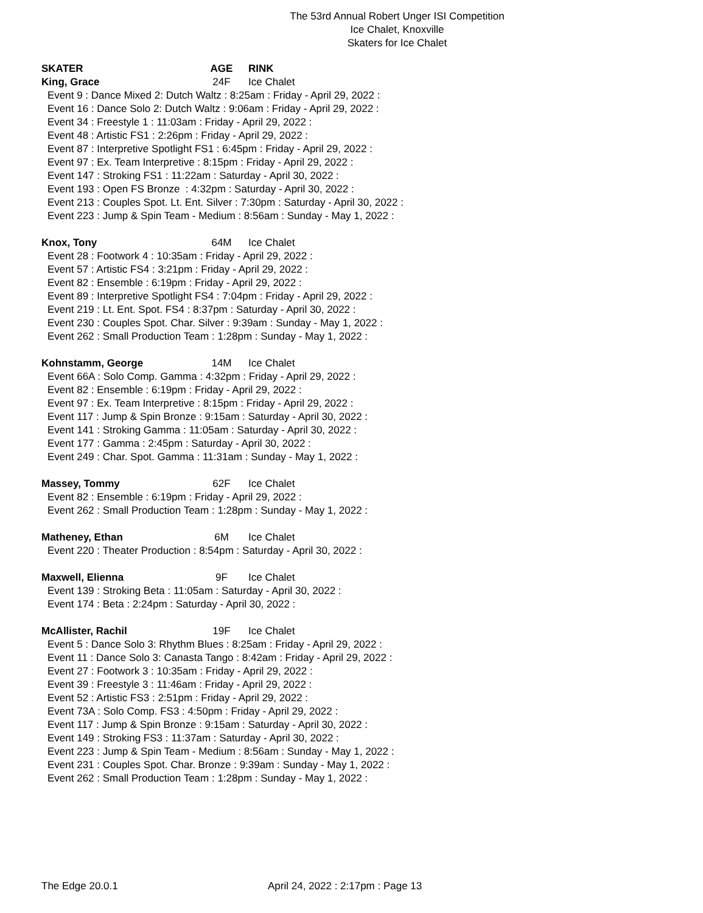The 53rd Annual Robert Unger ISI Competition
Ice Chalet, Knoxville
Skaters for Ice Chalet
SKATER AGE RINK
King, Grace 24F Ice Chalet
Event 9 : Dance Mixed 2: Dutch Waltz : 8:25am : Friday - April 29, 2022 :
Event 16 : Dance Solo 2: Dutch Waltz : 9:06am : Friday - April 29, 2022 :
Event 34 : Freestyle 1 : 11:03am : Friday - April 29, 2022 :
Event 48 : Artistic FS1 : 2:26pm : Friday - April 29, 2022 :
Event 87 : Interpretive Spotlight FS1 : 6:45pm : Friday - April 29, 2022 :
Event 97 : Ex. Team Interpretive : 8:15pm : Friday - April 29, 2022 :
Event 147 : Stroking FS1 : 11:22am : Saturday - April 30, 2022 :
Event 193 : Open FS Bronze : 4:32pm : Saturday - April 30, 2022 :
Event 213 : Couples Spot. Lt. Ent. Silver : 7:30pm : Saturday - April 30, 2022 :
Event 223 : Jump & Spin Team - Medium : 8:56am : Sunday - May 1, 2022 :
Knox, Tony 64M Ice Chalet
Event 28 : Footwork 4 : 10:35am : Friday - April 29, 2022 :
Event 57 : Artistic FS4 : 3:21pm : Friday - April 29, 2022 :
Event 82 : Ensemble : 6:19pm : Friday - April 29, 2022 :
Event 89 : Interpretive Spotlight FS4 : 7:04pm : Friday - April 29, 2022 :
Event 219 : Lt. Ent. Spot. FS4 : 8:37pm : Saturday - April 30, 2022 :
Event 230 : Couples Spot. Char. Silver : 9:39am : Sunday - May 1, 2022 :
Event 262 : Small Production Team : 1:28pm : Sunday - May 1, 2022 :
Kohnstamm, George 14M Ice Chalet
Event 66A : Solo Comp. Gamma : 4:32pm : Friday - April 29, 2022 :
Event 82 : Ensemble : 6:19pm : Friday - April 29, 2022 :
Event 97 : Ex. Team Interpretive : 8:15pm : Friday - April 29, 2022 :
Event 117 : Jump & Spin Bronze : 9:15am : Saturday - April 30, 2022 :
Event 141 : Stroking Gamma : 11:05am : Saturday - April 30, 2022 :
Event 177 : Gamma : 2:45pm : Saturday - April 30, 2022 :
Event 249 : Char. Spot. Gamma : 11:31am : Sunday - May 1, 2022 :
Massey, Tommy 62F Ice Chalet
Event 82 : Ensemble : 6:19pm : Friday - April 29, 2022 :
Event 262 : Small Production Team : 1:28pm : Sunday - May 1, 2022 :
Matheney, Ethan 6M Ice Chalet
Event 220 : Theater Production : 8:54pm : Saturday - April 30, 2022 :
Maxwell, Elienna 9F Ice Chalet
Event 139 : Stroking Beta : 11:05am : Saturday - April 30, 2022 :
Event 174 : Beta : 2:24pm : Saturday - April 30, 2022 :
McAllister, Rachil 19F Ice Chalet
Event 5 : Dance Solo 3: Rhythm Blues : 8:25am : Friday - April 29, 2022 :
Event 11 : Dance Solo 3: Canasta Tango : 8:42am : Friday - April 29, 2022 :
Event 27 : Footwork 3 : 10:35am : Friday - April 29, 2022 :
Event 39 : Freestyle 3 : 11:46am : Friday - April 29, 2022 :
Event 52 : Artistic FS3 : 2:51pm : Friday - April 29, 2022 :
Event 73A : Solo Comp. FS3 : 4:50pm : Friday - April 29, 2022 :
Event 117 : Jump & Spin Bronze : 9:15am : Saturday - April 30, 2022 :
Event 149 : Stroking FS3 : 11:37am : Saturday - April 30, 2022 :
Event 223 : Jump & Spin Team - Medium : 8:56am : Sunday - May 1, 2022 :
Event 231 : Couples Spot. Char. Bronze : 9:39am : Sunday - May 1, 2022 :
Event 262 : Small Production Team : 1:28pm : Sunday - May 1, 2022 :
The Edge 20.0.1 April 24, 2022 : 2:17pm : Page 13